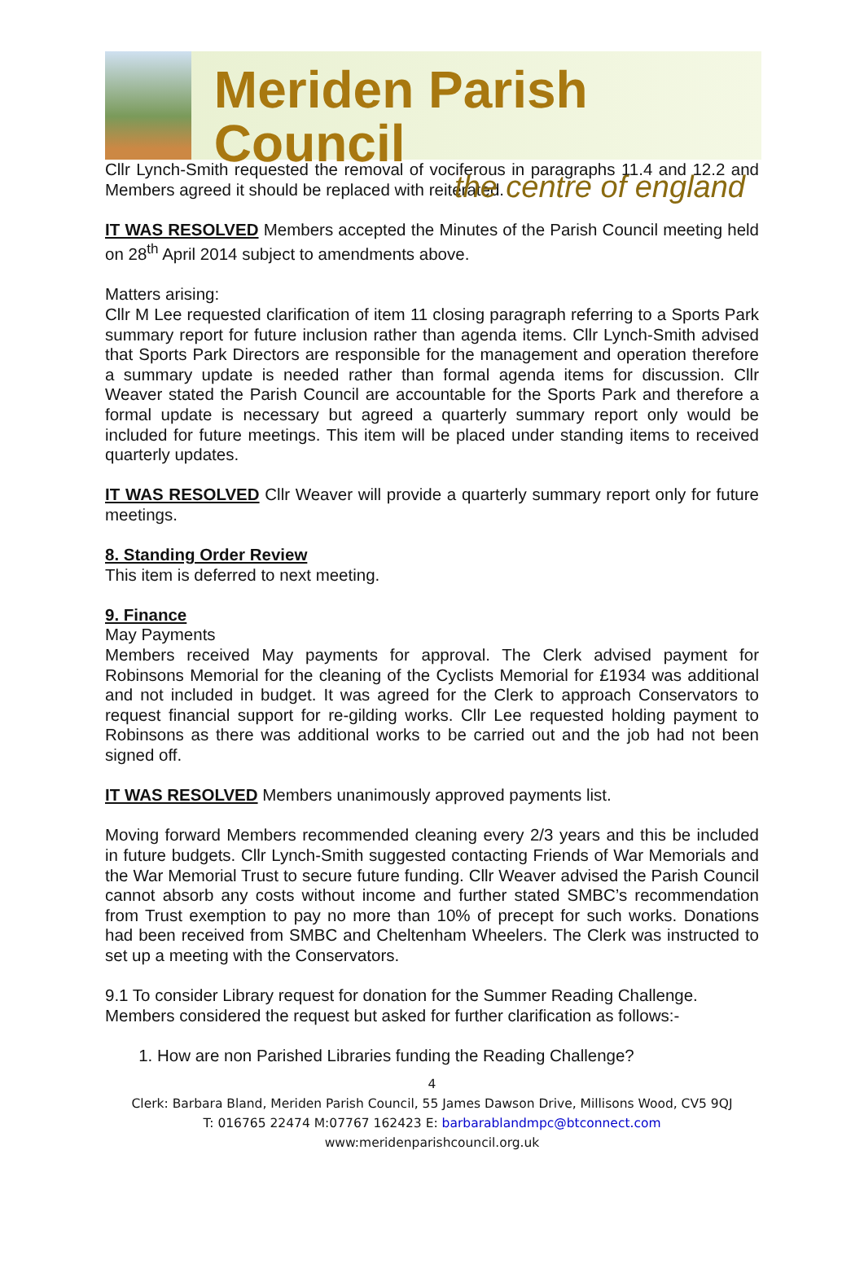Meriden Parish Council
the centre of england
Cllr Lynch-Smith requested the removal of vociferous in paragraphs 11.4 and 12.2 and Members agreed it should be replaced with reiterated.
IT WAS RESOLVED Members accepted the Minutes of the Parish Council meeting held on 28<sup>th</sup> April 2014 subject to amendments above.
Matters arising:
Cllr M Lee requested clarification of item 11 closing paragraph referring to a Sports Park summary report for future inclusion rather than agenda items. Cllr Lynch-Smith advised that Sports Park Directors are responsible for the management and operation therefore a summary update is needed rather than formal agenda items for discussion. Cllr Weaver stated the Parish Council are accountable for the Sports Park and therefore a formal update is necessary but agreed a quarterly summary report only would be included for future meetings. This item will be placed under standing items to received quarterly updates.
IT WAS RESOLVED Cllr Weaver will provide a quarterly summary report only for future meetings.
8. Standing Order Review
This item is deferred to next meeting.
9. Finance
May Payments
Members received May payments for approval. The Clerk advised payment for Robinsons Memorial for the cleaning of the Cyclists Memorial for £1934 was additional and not included in budget. It was agreed for the Clerk to approach Conservators to request financial support for re-gilding works. Cllr Lee requested holding payment to Robinsons as there was additional works to be carried out and the job had not been signed off.
IT WAS RESOLVED Members unanimously approved payments list.
Moving forward Members recommended cleaning every 2/3 years and this be included in future budgets. Cllr Lynch-Smith suggested contacting Friends of War Memorials and the War Memorial Trust to secure future funding. Cllr Weaver advised the Parish Council cannot absorb any costs without income and further stated SMBC’s recommendation from Trust exemption to pay no more than 10% of precept for such works. Donations had been received from SMBC and Cheltenham Wheelers. The Clerk was instructed to set up a meeting with the Conservators.
9.1 To consider Library request for donation for the Summer Reading Challenge.
Members considered the request but asked for further clarification as follows:-
1. How are non Parished Libraries funding the Reading Challenge?
4
Clerk: Barbara Bland, Meriden Parish Council, 55 James Dawson Drive, Millisons Wood, CV5 9QJ
T: 016765 22474 M:07767 162423 E: barbarablandmpc@btconnect.com
www:meridenparishcouncil.org.uk